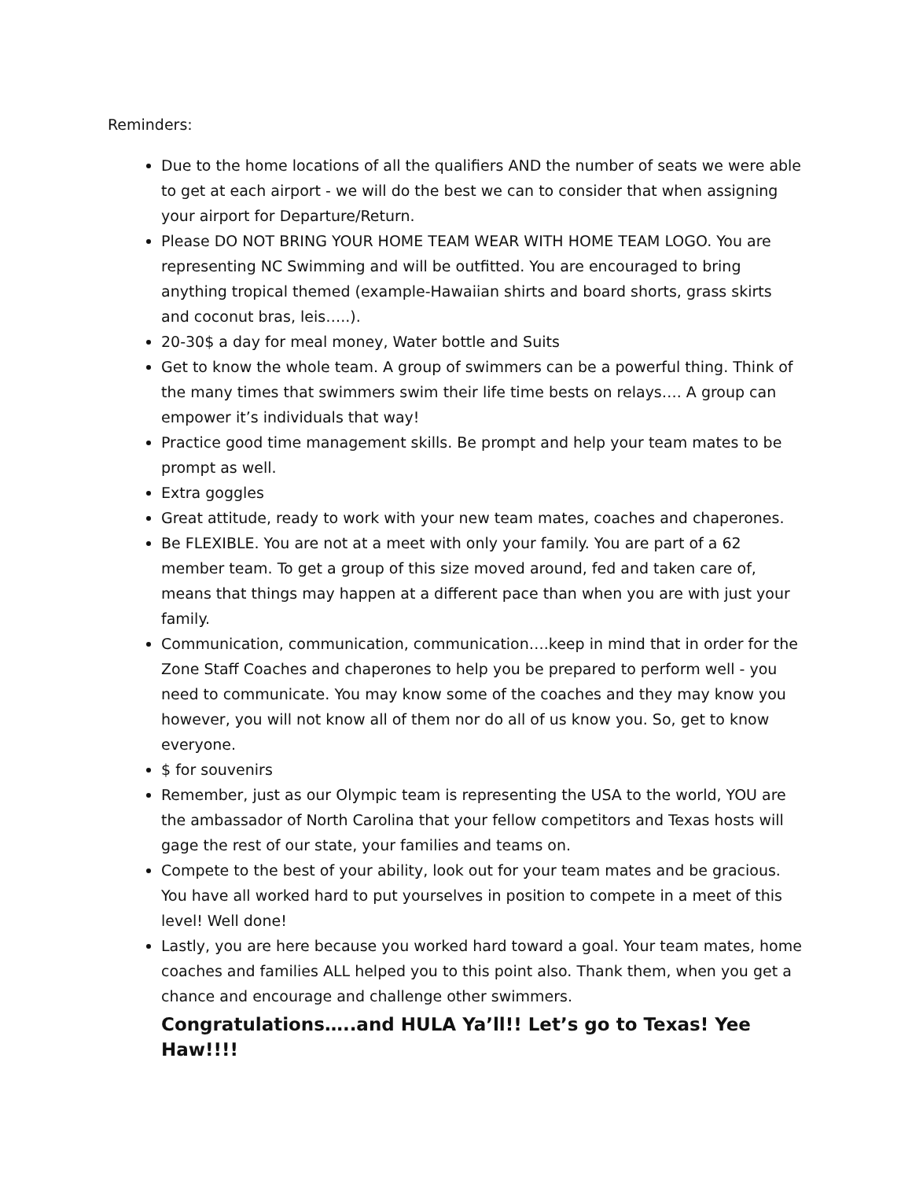Reminders:
Due to the home locations of all the qualifiers AND the number of seats we were able to get at each airport - we will do the best we can to consider that when assigning your airport for Departure/Return.
Please DO NOT BRING YOUR HOME TEAM WEAR WITH HOME TEAM LOGO. You are representing NC Swimming and will be outfitted. You are encouraged to bring anything tropical themed (example-Hawaiian shirts and board shorts, grass skirts and coconut bras, leis…..).
20-30$ a day for meal money, Water bottle and Suits
Get to know the whole team. A group of swimmers can be a powerful thing. Think of the many times that swimmers swim their life time bests on relays…. A group can empower it’s individuals that way!
Practice good time management skills. Be prompt and help your team mates to be prompt as well.
Extra goggles
Great attitude, ready to work with your new team mates, coaches and chaperones.
Be FLEXIBLE. You are not at a meet with only your family. You are part of a 62 member team. To get a group of this size moved around, fed and taken care of, means that things may happen at a different pace than when you are with just your family.
Communication, communication, communication….keep in mind that in order for the Zone Staff Coaches and chaperones to help you be prepared to perform well - you need to communicate. You may know some of the coaches and they may know you however, you will not know all of them nor do all of us know you. So, get to know everyone.
$ for souvenirs
Remember, just as our Olympic team is representing the USA to the world, YOU are the ambassador of North Carolina that your fellow competitors and Texas hosts will gage the rest of our state, your families and teams on.
Compete to the best of your ability, look out for your team mates and be gracious. You have all worked hard to put yourselves in position to compete in a meet of this level! Well done!
Lastly, you are here because you worked hard toward a goal. Your team mates, home coaches and families ALL helped you to this point also. Thank them, when you get a chance and encourage and challenge other swimmers.
Congratulations…..and HULA Ya’ll!! Let’s go to Texas! Yee Haw!!!!